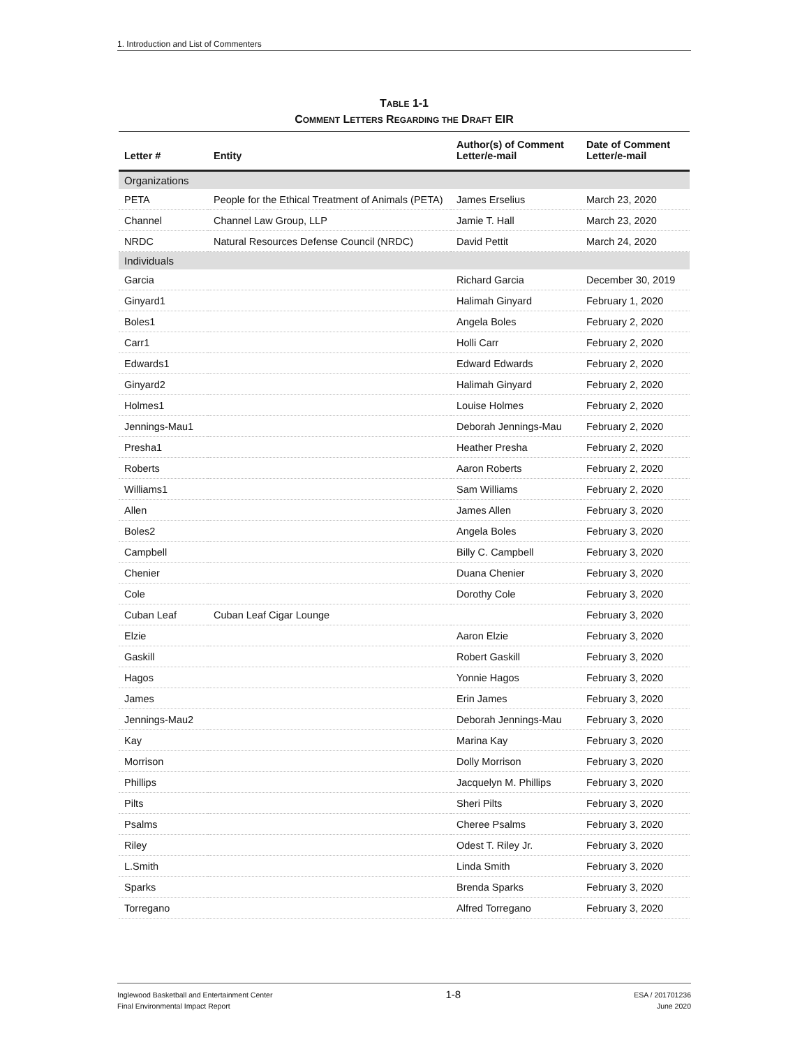1. Introduction and List of Commenters
TABLE 1-1
COMMENT LETTERS REGARDING THE DRAFT EIR
| Letter # | Entity | Author(s) of Comment Letter/e-mail | Date of Comment Letter/e-mail |
| --- | --- | --- | --- |
| Organizations | | | |
| PETA | People for the Ethical Treatment of Animals (PETA) | James Erselius | March 23, 2020 |
| Channel | Channel Law Group, LLP | Jamie T. Hall | March 23, 2020 |
| NRDC | Natural Resources Defense Council (NRDC) | David Pettit | March 24, 2020 |
| Individuals | | | |
| Garcia | | Richard Garcia | December 30, 2019 |
| Ginyard1 | | Halimah Ginyard | February 1, 2020 |
| Boles1 | | Angela Boles | February 2, 2020 |
| Carr1 | | Holli Carr | February 2, 2020 |
| Edwards1 | | Edward Edwards | February 2, 2020 |
| Ginyard2 | | Halimah Ginyard | February 2, 2020 |
| Holmes1 | | Louise Holmes | February 2, 2020 |
| Jennings-Mau1 | | Deborah Jennings-Mau | February 2, 2020 |
| Presha1 | | Heather Presha | February 2, 2020 |
| Roberts | | Aaron Roberts | February 2, 2020 |
| Williams1 | | Sam Williams | February 2, 2020 |
| Allen | | James Allen | February 3, 2020 |
| Boles2 | | Angela Boles | February 3, 2020 |
| Campbell | | Billy C. Campbell | February 3, 2020 |
| Chenier | | Duana Chenier | February 3, 2020 |
| Cole | | Dorothy Cole | February 3, 2020 |
| Cuban Leaf | Cuban Leaf Cigar Lounge | | February 3, 2020 |
| Elzie | | Aaron Elzie | February 3, 2020 |
| Gaskill | | Robert Gaskill | February 3, 2020 |
| Hagos | | Yonnie Hagos | February 3, 2020 |
| James | | Erin James | February 3, 2020 |
| Jennings-Mau2 | | Deborah Jennings-Mau | February 3, 2020 |
| Kay | | Marina Kay | February 3, 2020 |
| Morrison | | Dolly Morrison | February 3, 2020 |
| Phillips | | Jacquelyn M. Phillips | February 3, 2020 |
| Pilts | | Sheri Pilts | February 3, 2020 |
| Psalms | | Cheree Psalms | February 3, 2020 |
| Riley | | Odest T. Riley Jr. | February 3, 2020 |
| L.Smith | | Linda Smith | February 3, 2020 |
| Sparks | | Brenda Sparks | February 3, 2020 |
| Torregano | | Alfred Torregano | February 3, 2020 |
Inglewood Basketball and Entertainment Center
Final Environmental Impact Report
1-8
ESA / 201701236
June 2020